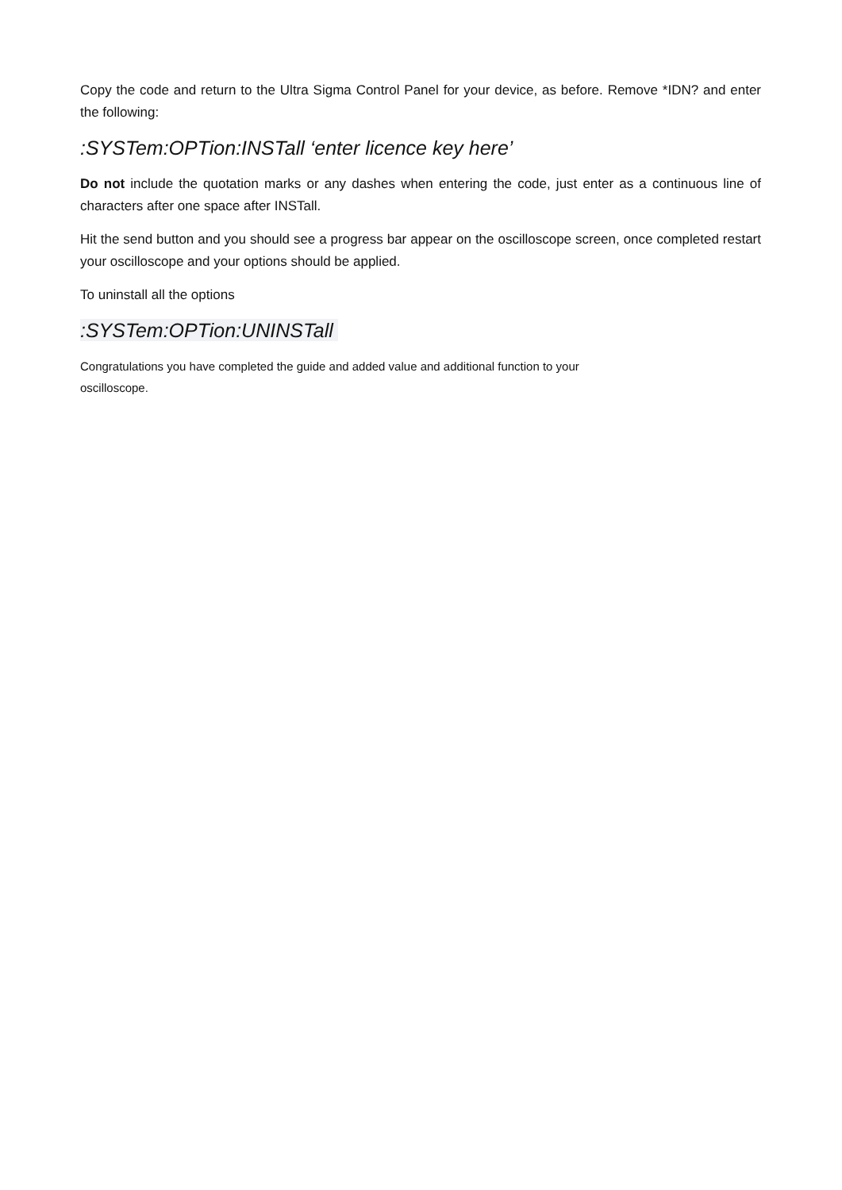Copy the code and return to the Ultra Sigma Control Panel for your device, as before. Remove *IDN? and enter the following:
:SYSTem:OPTion:INSTall ‘enter licence key here’
Do not include the quotation marks or any dashes when entering the code, just enter as a continuous line of characters after one space after INSTall.
Hit the send button and you should see a progress bar appear on the oscilloscope screen, once completed restart your oscilloscope and your options should be applied.
To uninstall all the options
:SYSTem:OPTion:UNINSTall
Congratulations you have completed the guide and added value and additional function to your
oscilloscope.